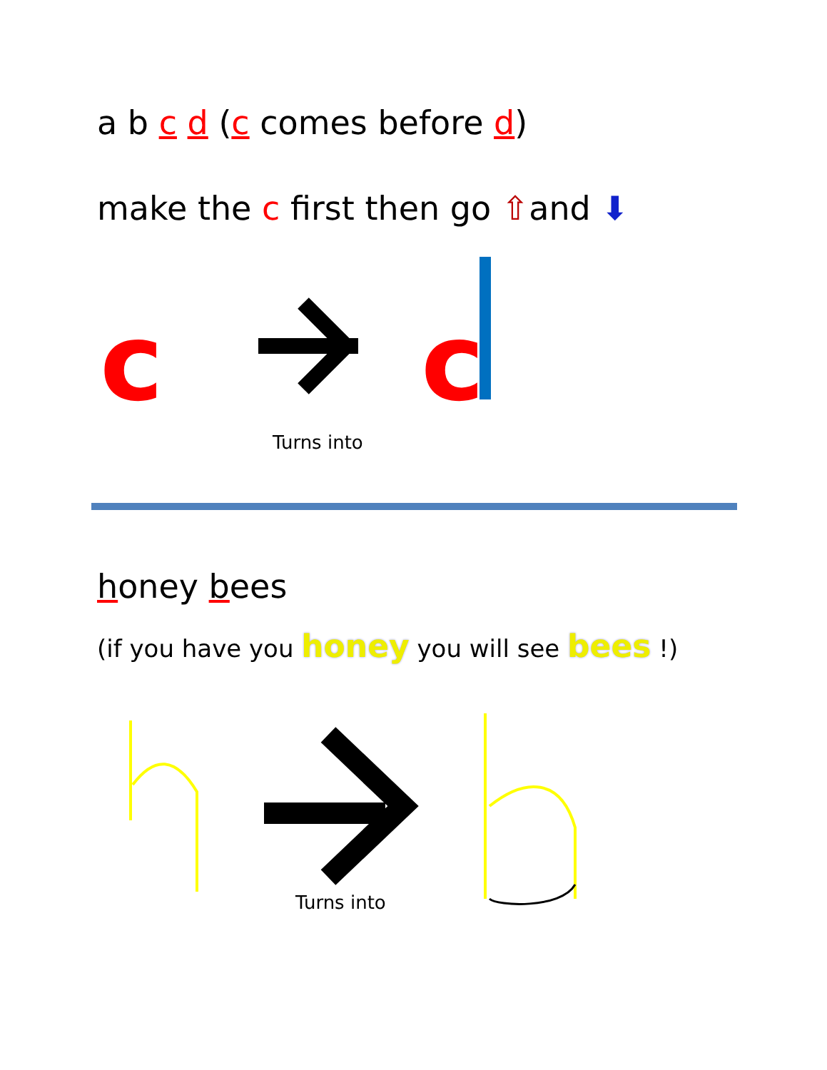a b c d (c comes before d)
make the c first then go ⇧and ⬇
c
c
Turns into
honey bees
(if you have you honey you will see bees !)
Turns into